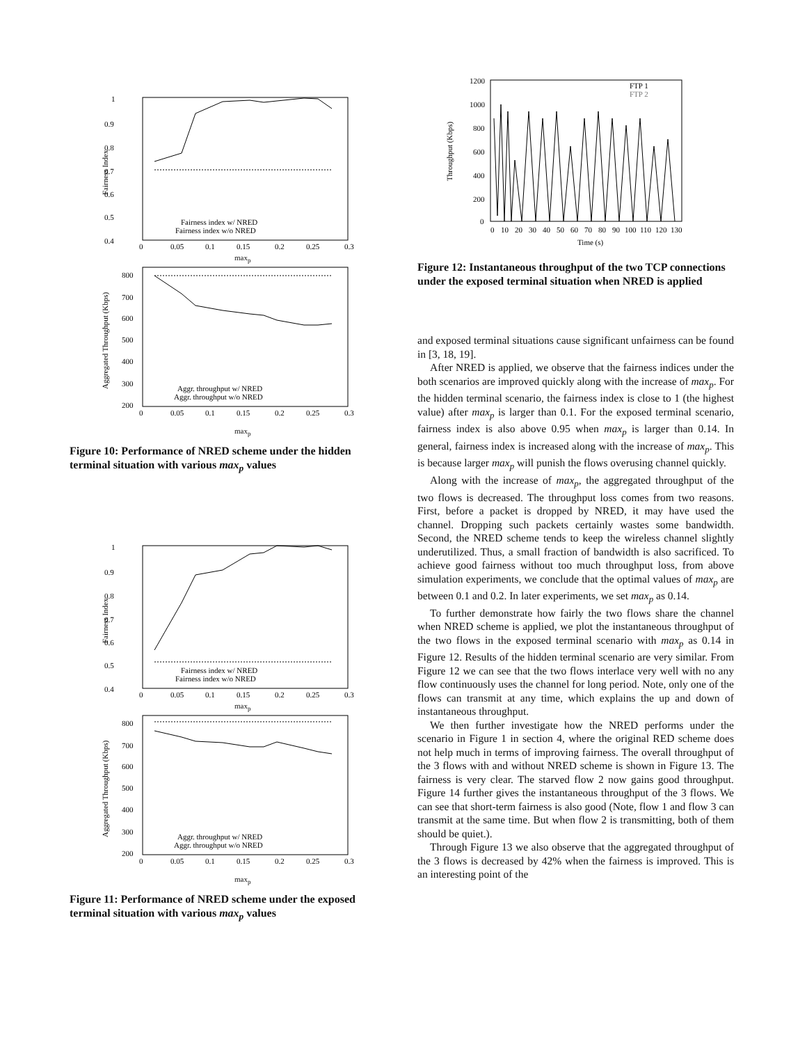1
0.9
0.8
0.7
0.6
0.5
0.4
Fairness Index
Fairness index w/ NRED
Fairness index w/o NRED
0
0.05
0.1
0.15
0.2
0.25
0.3
max<sub>p</sub>
800
700
600
500
400
300
200
Aggregated Throughput (Kbps)
Aggr. throughput w/ NRED
Aggr. throughput w/o NRED
0
0.05
0.1
0.15
0.2
0.25
0.3
max<sub>p</sub>
Figure 10: Performance of NRED scheme under the hidden terminal situation with various max<sub>p</sub> values
1
0.9
0.8
0.7
0.6
0.5
0.4
Fairness Index
Fairness index w/ NRED
Fairness index w/o NRED
0
0.05
0.1
0.15
0.2
0.25
0.3
max<sub>p</sub>
800
700
600
500
400
300
200
Aggregated Throughput (Kbps)
Aggr. throughput w/ NRED
Aggr. throughput w/o NRED
0
0.05
0.1
0.15
0.2
0.25
0.3
max<sub>p</sub>
Figure 11: Performance of NRED scheme under the exposed terminal situation with various max<sub>p</sub> values
1200
1000
800
600
400
200
0
Throughput (Kbps)
FTP 1
FTP 2
0
10
20
30
40
50
60
70
80
90
100
110
120
130
Time (s)
Figure 12: Instantaneous throughput of the two TCP connections under the exposed terminal situation when NRED is applied
and exposed terminal situations cause significant unfairness can be found in [3, 18, 19].
After NRED is applied, we observe that the fairness indices under the both scenarios are improved quickly along with the increase of max<sub>p</sub>. For the hidden terminal scenario, the fairness index is close to 1 (the highest value) after max<sub>p</sub> is larger than 0.1. For the exposed terminal scenario, fairness index is also above 0.95 when max<sub>p</sub> is larger than 0.14. In general, fairness index is increased along with the increase of max<sub>p</sub>. This is because larger max<sub>p</sub> will punish the flows overusing channel quickly.
Along with the increase of max<sub>p</sub>, the aggregated throughput of the two flows is decreased. The throughput loss comes from two reasons. First, before a packet is dropped by NRED, it may have used the channel. Dropping such packets certainly wastes some bandwidth. Second, the NRED scheme tends to keep the wireless channel slightly underutilized. Thus, a small fraction of bandwidth is also sacrificed. To achieve good fairness without too much throughput loss, from above simulation experiments, we conclude that the optimal values of max<sub>p</sub> are between 0.1 and 0.2. In later experiments, we set max<sub>p</sub> as 0.14.
To further demonstrate how fairly the two flows share the channel when NRED scheme is applied, we plot the instantaneous throughput of the two flows in the exposed terminal scenario with max<sub>p</sub> as 0.14 in Figure 12. Results of the hidden terminal scenario are very similar. From Figure 12 we can see that the two flows interlace very well with no any flow continuously uses the channel for long period. Note, only one of the flows can transmit at any time, which explains the up and down of instantaneous throughput.
We then further investigate how the NRED performs under the scenario in Figure 1 in section 4, where the original RED scheme does not help much in terms of improving fairness. The overall throughput of the 3 flows with and without NRED scheme is shown in Figure 13. The fairness is very clear. The starved flow 2 now gains good throughput. Figure 14 further gives the instantaneous throughput of the 3 flows. We can see that short-term fairness is also good (Note, flow 1 and flow 3 can transmit at the same time. But when flow 2 is transmitting, both of them should be quiet.).
Through Figure 13 we also observe that the aggregated throughput of the 3 flows is decreased by 42% when the fairness is improved. This is an interesting point of the